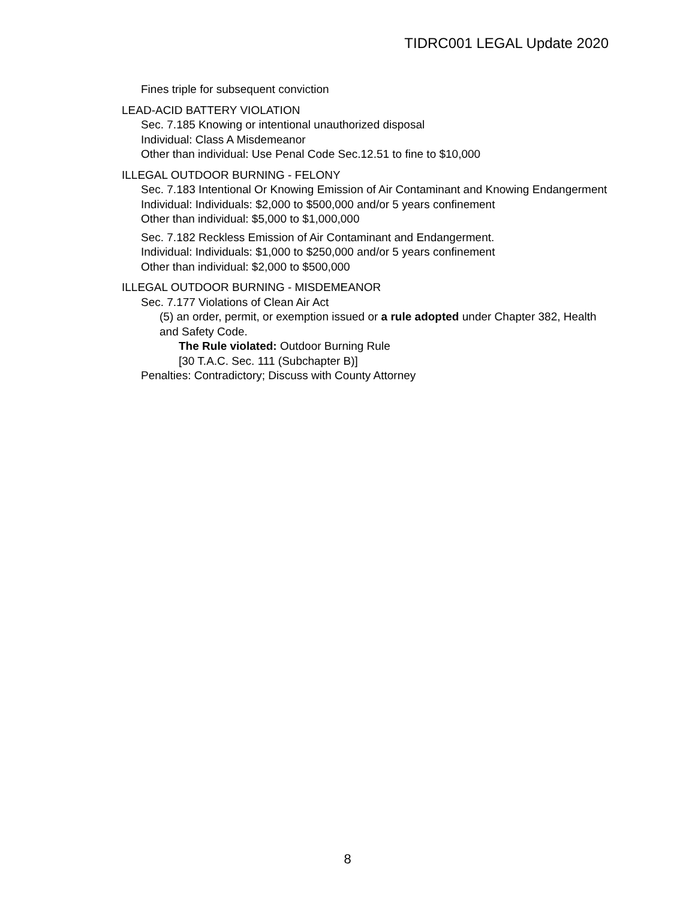TIDRC001 LEGAL Update 2020
Fines triple for subsequent conviction
LEAD-ACID BATTERY VIOLATION
Sec. 7.185 Knowing or intentional unauthorized disposal
Individual: Class A Misdemeanor
Other than individual: Use Penal Code Sec.12.51 to fine to $10,000
ILLEGAL OUTDOOR BURNING - FELONY
Sec. 7.183 Intentional Or Knowing Emission of Air Contaminant and Knowing Endangerment
Individual: Individuals: $2,000 to $500,000 and/or 5 years confinement
Other than individual: $5,000 to $1,000,000
Sec. 7.182 Reckless Emission of Air Contaminant and Endangerment.
Individual: Individuals: $1,000 to $250,000 and/or 5 years confinement
Other than individual: $2,000 to $500,000
ILLEGAL OUTDOOR BURNING - MISDEMEANOR
Sec. 7.177 Violations of Clean Air Act
(5) an order, permit, or exemption issued or a rule adopted under Chapter 382, Health and Safety Code.
The Rule violated: Outdoor Burning Rule
[30 T.A.C. Sec. 111 (Subchapter B)]
Penalties: Contradictory; Discuss with County Attorney
8